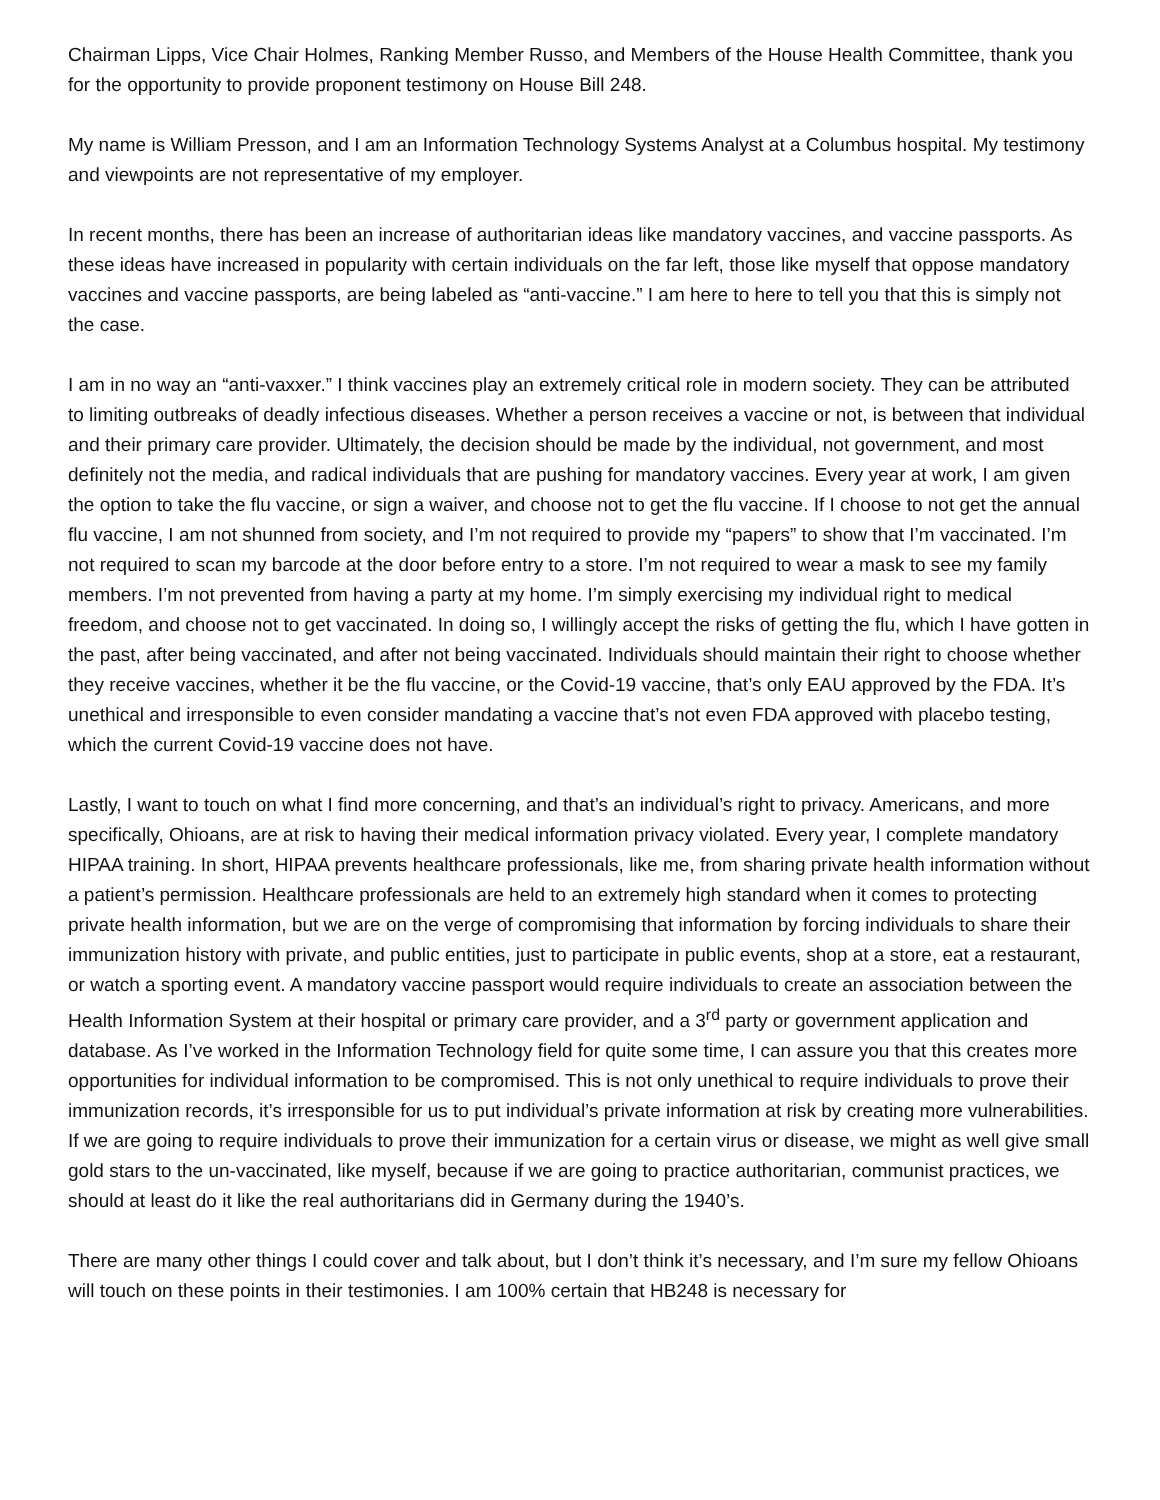Chairman Lipps, Vice Chair Holmes, Ranking Member Russo, and Members of the House Health Committee, thank you for the opportunity to provide proponent testimony on House Bill 248.
My name is William Presson, and I am an Information Technology Systems Analyst at a Columbus hospital. My testimony and viewpoints are not representative of my employer.
In recent months, there has been an increase of authoritarian ideas like mandatory vaccines, and vaccine passports. As these ideas have increased in popularity with certain individuals on the far left, those like myself that oppose mandatory vaccines and vaccine passports, are being labeled as “anti-vaccine.” I am here to here to tell you that this is simply not the case.
I am in no way an “anti-vaxxer.” I think vaccines play an extremely critical role in modern society. They can be attributed to limiting outbreaks of deadly infectious diseases. Whether a person receives a vaccine or not, is between that individual and their primary care provider. Ultimately, the decision should be made by the individual, not government, and most definitely not the media, and radical individuals that are pushing for mandatory vaccines. Every year at work, I am given the option to take the flu vaccine, or sign a waiver, and choose not to get the flu vaccine. If I choose to not get the annual flu vaccine, I am not shunned from society, and I’m not required to provide my “papers” to show that I’m vaccinated. I’m not required to scan my barcode at the door before entry to a store. I’m not required to wear a mask to see my family members. I’m not prevented from having a party at my home. I’m simply exercising my individual right to medical freedom, and choose not to get vaccinated. In doing so, I willingly accept the risks of getting the flu, which I have gotten in the past, after being vaccinated, and after not being vaccinated. Individuals should maintain their right to choose whether they receive vaccines, whether it be the flu vaccine, or the Covid-19 vaccine, that’s only EAU approved by the FDA. It’s unethical and irresponsible to even consider mandating a vaccine that’s not even FDA approved with placebo testing, which the current Covid-19 vaccine does not have.
Lastly, I want to touch on what I find more concerning, and that’s an individual’s right to privacy. Americans, and more specifically, Ohioans, are at risk to having their medical information privacy violated. Every year, I complete mandatory HIPAA training. In short, HIPAA prevents healthcare professionals, like me, from sharing private health information without a patient’s permission. Healthcare professionals are held to an extremely high standard when it comes to protecting private health information, but we are on the verge of compromising that information by forcing individuals to share their immunization history with private, and public entities, just to participate in public events, shop at a store, eat a restaurant, or watch a sporting event. A mandatory vaccine passport would require individuals to create an association between the Health Information System at their hospital or primary care provider, and a 3<sup>rd</sup> party or government application and database. As I’ve worked in the Information Technology field for quite some time, I can assure you that this creates more opportunities for individual information to be compromised. This is not only unethical to require individuals to prove their immunization records, it’s irresponsible for us to put individual’s private information at risk by creating more vulnerabilities. If we are going to require individuals to prove their immunization for a certain virus or disease, we might as well give small gold stars to the un-vaccinated, like myself, because if we are going to practice authoritarian, communist practices, we should at least do it like the real authoritarians did in Germany during the 1940’s.
There are many other things I could cover and talk about, but I don’t think it’s necessary, and I’m sure my fellow Ohioans will touch on these points in their testimonies. I am 100% certain that HB248 is necessary for